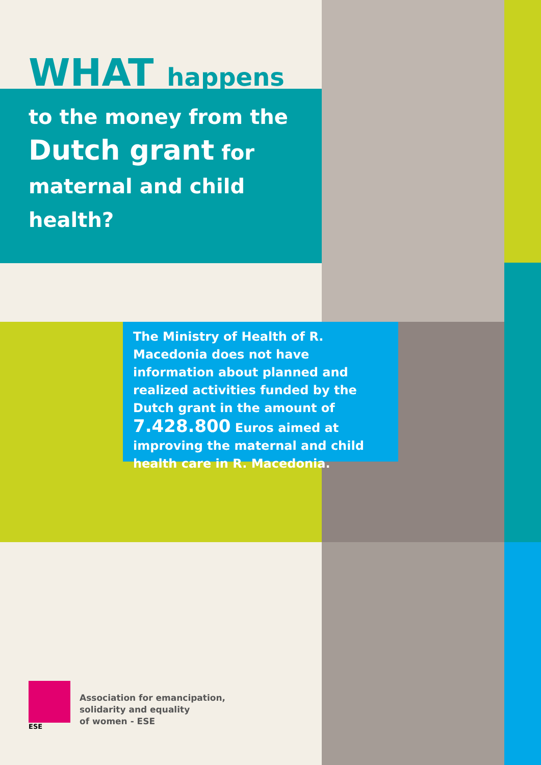WHAT happens
to the money from the
Dutch grant for
maternal and child
health?
The Ministry of Health of R. Macedonia does not have information about planned and realized activities funded by the Dutch grant in the amount of 7.428.800 Euros aimed at improving the maternal and child health care in R. Macedonia.
ESE
Association for emancipation,
solidarity and equality
of women - ESE